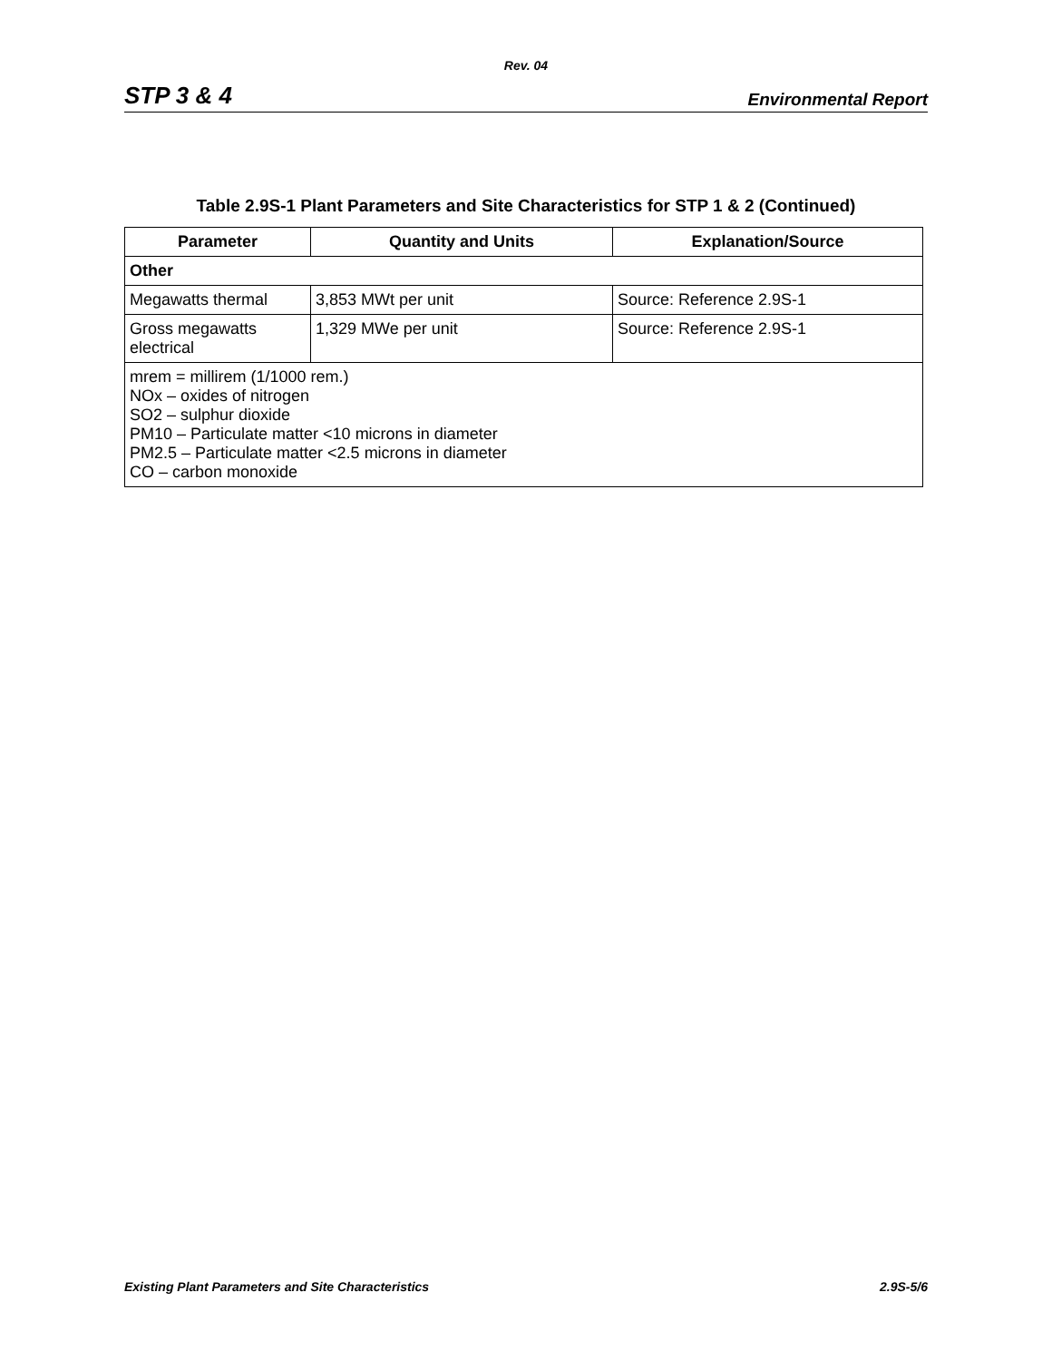Rev. 04
STP 3 & 4 Environmental Report
Table 2.9S-1 Plant Parameters and Site Characteristics for STP 1 & 2 (Continued)
| Parameter | Quantity and Units | Explanation/Source |
| --- | --- | --- |
| Other | | |
| Megawatts thermal | 3,853 MWt per unit | Source: Reference 2.9S-1 |
| Gross megawatts electrical | 1,329 MWe per unit | Source: Reference 2.9S-1 |
| mrem = millirem (1/1000 rem.) NOx – oxides of nitrogen SO2 – sulphur dioxide PM10 – Particulate matter <10 microns in diameter PM2.5 – Particulate matter <2.5 microns in diameter CO – carbon monoxide | | |
Existing Plant Parameters and Site Characteristics 2.9S-5/6